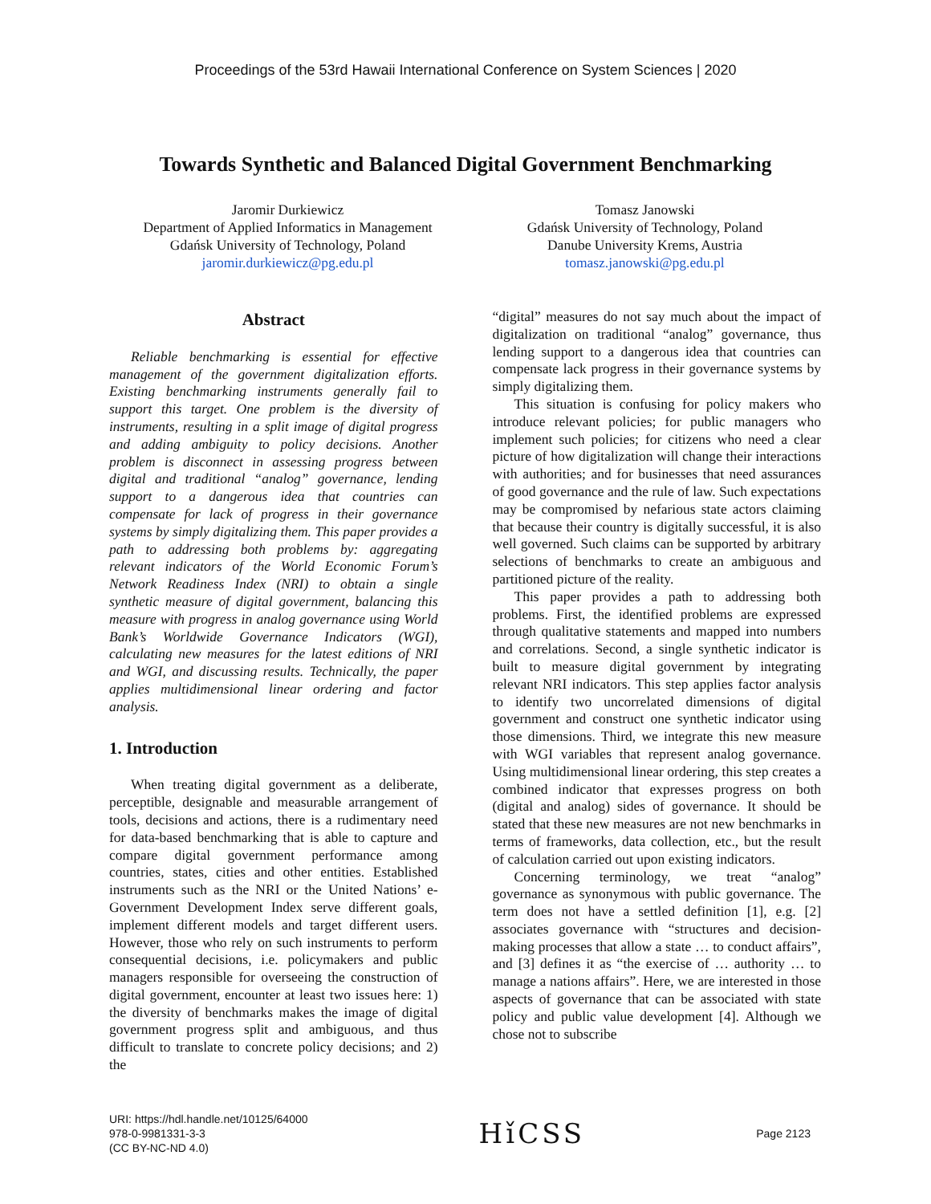Proceedings of the 53rd Hawaii International Conference on System Sciences | 2020
Towards Synthetic and Balanced Digital Government Benchmarking
Jaromir Durkiewicz
Department of Applied Informatics in Management
Gdańsk University of Technology, Poland
jaromir.durkiewicz@pg.edu.pl
Tomasz Janowski
Gdańsk University of Technology, Poland
Danube University Krems, Austria
tomasz.janowski@pg.edu.pl
Abstract
Reliable benchmarking is essential for effective management of the government digitalization efforts. Existing benchmarking instruments generally fail to support this target. One problem is the diversity of instruments, resulting in a split image of digital progress and adding ambiguity to policy decisions. Another problem is disconnect in assessing progress between digital and traditional “analog” governance, lending support to a dangerous idea that countries can compensate for lack of progress in their governance systems by simply digitalizing them. This paper provides a path to addressing both problems by: aggregating relevant indicators of the World Economic Forum’s Network Readiness Index (NRI) to obtain a single synthetic measure of digital government, balancing this measure with progress in analog governance using World Bank’s Worldwide Governance Indicators (WGI), calculating new measures for the latest editions of NRI and WGI, and discussing results. Technically, the paper applies multidimensional linear ordering and factor analysis.
1. Introduction
When treating digital government as a deliberate, perceptible, designable and measurable arrangement of tools, decisions and actions, there is a rudimentary need for data-based benchmarking that is able to capture and compare digital government performance among countries, states, cities and other entities. Established instruments such as the NRI or the United Nations’ e-Government Development Index serve different goals, implement different models and target different users. However, those who rely on such instruments to perform consequential decisions, i.e. policymakers and public managers responsible for overseeing the construction of digital government, encounter at least two issues here: 1) the diversity of benchmarks makes the image of digital government progress split and ambiguous, and thus difficult to translate to concrete policy decisions; and 2) the
“digital” measures do not say much about the impact of digitalization on traditional “analog” governance, thus lending support to a dangerous idea that countries can compensate lack progress in their governance systems by simply digitalizing them.
This situation is confusing for policy makers who introduce relevant policies; for public managers who implement such policies; for citizens who need a clear picture of how digitalization will change their interactions with authorities; and for businesses that need assurances of good governance and the rule of law. Such expectations may be compromised by nefarious state actors claiming that because their country is digitally successful, it is also well governed. Such claims can be supported by arbitrary selections of benchmarks to create an ambiguous and partitioned picture of the reality.
This paper provides a path to addressing both problems. First, the identified problems are expressed through qualitative statements and mapped into numbers and correlations. Second, a single synthetic indicator is built to measure digital government by integrating relevant NRI indicators. This step applies factor analysis to identify two uncorrelated dimensions of digital government and construct one synthetic indicator using those dimensions. Third, we integrate this new measure with WGI variables that represent analog governance. Using multidimensional linear ordering, this step creates a combined indicator that expresses progress on both (digital and analog) sides of governance. It should be stated that these new measures are not new benchmarks in terms of frameworks, data collection, etc., but the result of calculation carried out upon existing indicators.
Concerning terminology, we treat “analog” governance as synonymous with public governance. The term does not have a settled definition [1], e.g. [2] associates governance with “structures and decision-making processes that allow a state … to conduct affairs”, and [3] defines it as “the exercise of … authority … to manage a nations affairs”. Here, we are interested in those aspects of governance that can be associated with state policy and public value development [4]. Although we chose not to subscribe
URI: https://hdl.handle.net/10125/64000
978-0-9981331-3-3
(CC BY-NC-ND 4.0)
Hǐ CSS
Page 2123